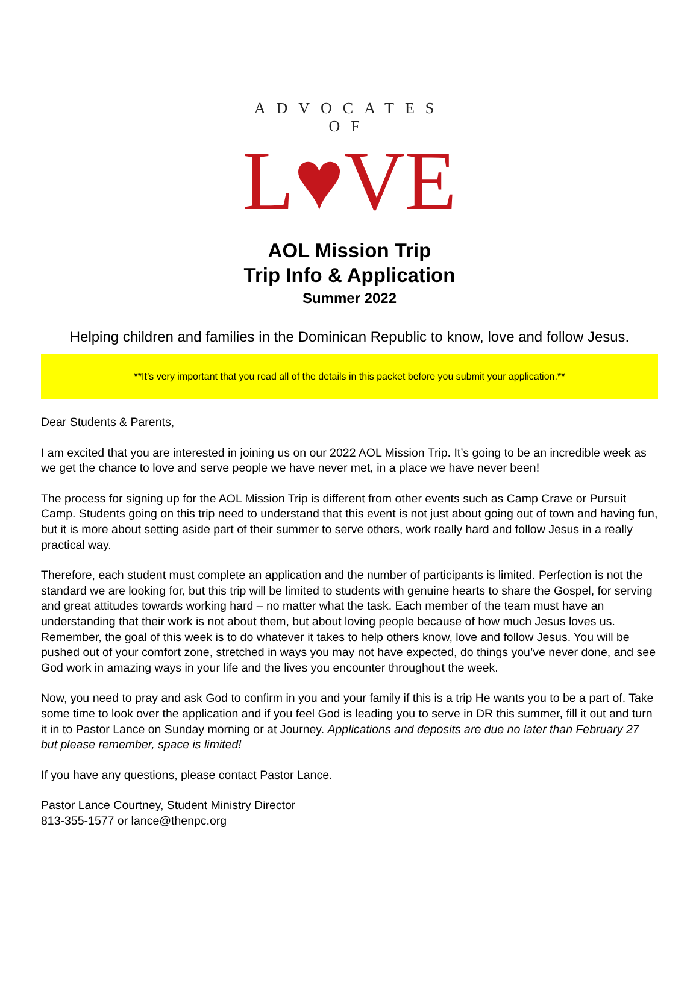ADVOCATES OF
L♥VE
AOL Mission Trip
Trip Info & Application
Summer 2022
Helping children and families in the Dominican Republic to know, love and follow Jesus.
**It’s very important that you read all of the details in this packet before you submit your application.**
Dear Students & Parents,
I am excited that you are interested in joining us on our 2022 AOL Mission Trip. It’s going to be an incredible week as we get the chance to love and serve people we have never met, in a place we have never been!
The process for signing up for the AOL Mission Trip is different from other events such as Camp Crave or Pursuit Camp. Students going on this trip need to understand that this event is not just about going out of town and having fun, but it is more about setting aside part of their summer to serve others, work really hard and follow Jesus in a really practical way.
Therefore, each student must complete an application and the number of participants is limited. Perfection is not the standard we are looking for, but this trip will be limited to students with genuine hearts to share the Gospel, for serving and great attitudes towards working hard – no matter what the task. Each member of the team must have an understanding that their work is not about them, but about loving people because of how much Jesus loves us. Remember, the goal of this week is to do whatever it takes to help others know, love and follow Jesus. You will be pushed out of your comfort zone, stretched in ways you may not have expected, do things you’ve never done, and see God work in amazing ways in your life and the lives you encounter throughout the week.
Now, you need to pray and ask God to confirm in you and your family if this is a trip He wants you to be a part of. Take some time to look over the application and if you feel God is leading you to serve in DR this summer, fill it out and turn it in to Pastor Lance on Sunday morning or at Journey. Applications and deposits are due no later than February 27 but please remember, space is limited!
If you have any questions, please contact Pastor Lance.
Pastor Lance Courtney, Student Ministry Director
813-355-1577 or lance@thenpc.org